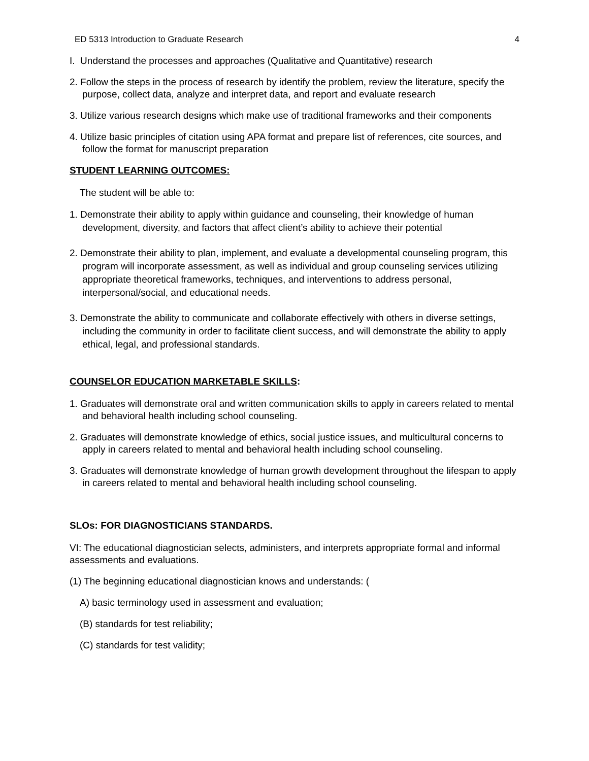ED 5313 Introduction to Graduate Research 4
I. Understand the processes and approaches (Qualitative and Quantitative) research
2. Follow the steps in the process of research by identify the problem, review the literature, specify the purpose, collect data, analyze and interpret data, and report and evaluate research
3. Utilize various research designs which make use of traditional frameworks and their components
4. Utilize basic principles of citation using APA format and prepare list of references, cite sources, and follow the format for manuscript preparation
STUDENT LEARNING OUTCOMES:
The student will be able to:
1. Demonstrate their ability to apply within guidance and counseling, their knowledge of human development, diversity, and factors that affect client’s ability to achieve their potential
2. Demonstrate their ability to plan, implement, and evaluate a developmental counseling program, this program will incorporate assessment, as well as individual and group counseling services utilizing appropriate theoretical frameworks, techniques, and interventions to address personal, interpersonal/social, and educational needs.
3. Demonstrate the ability to communicate and collaborate effectively with others in diverse settings, including the community in order to facilitate client success, and will demonstrate the ability to apply ethical, legal, and professional standards.
COUNSELOR EDUCATION MARKETABLE SKILLS:
1. Graduates will demonstrate oral and written communication skills to apply in careers related to mental and behavioral health including school counseling.
2. Graduates will demonstrate knowledge of ethics, social justice issues, and multicultural concerns to apply in careers related to mental and behavioral health including school counseling.
3. Graduates will demonstrate knowledge of human growth development throughout the lifespan to apply in careers related to mental and behavioral health including school counseling.
SLOs: FOR DIAGNOSTICIANS STANDARDS.
VI: The educational diagnostician selects, administers, and interprets appropriate formal and informal assessments and evaluations.
(1) The beginning educational diagnostician knows and understands: (
A) basic terminology used in assessment and evaluation;
(B) standards for test reliability;
(C) standards for test validity;